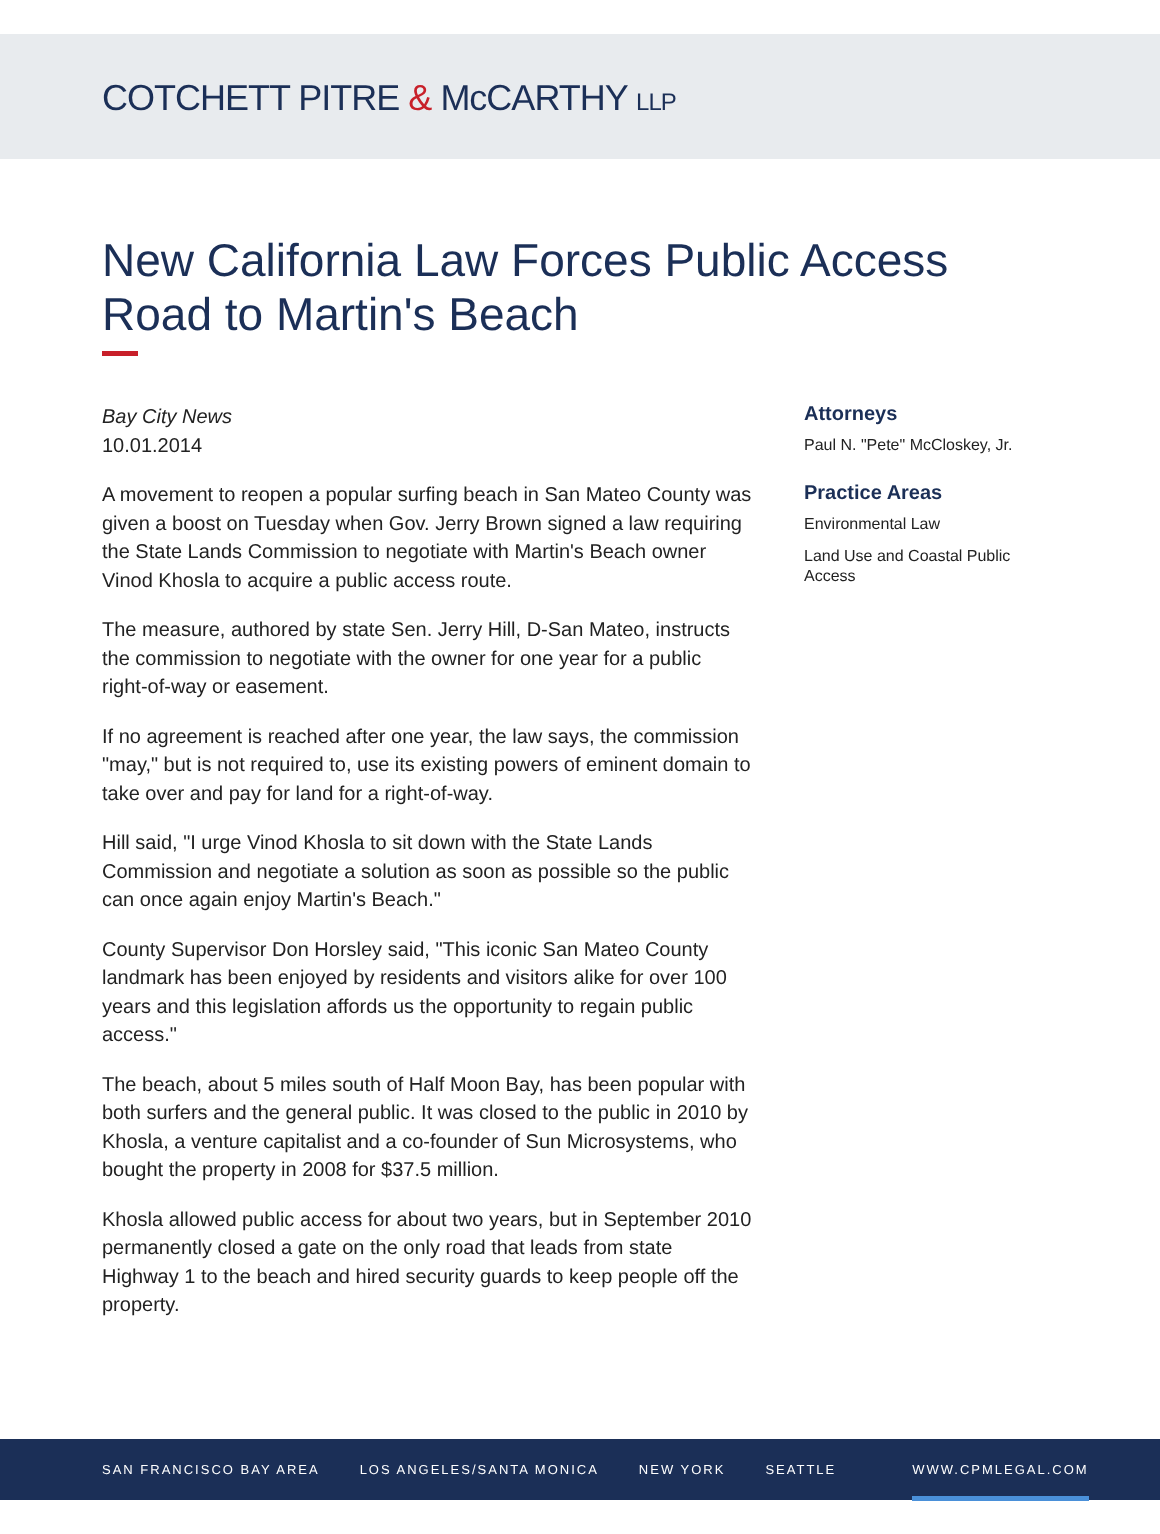COTCHETT PITRE & McCARTHY LLP
New California Law Forces Public Access Road to Martin's Beach
Bay City News
10.01.2014
A movement to reopen a popular surfing beach in San Mateo County was given a boost on Tuesday when Gov. Jerry Brown signed a law requiring the State Lands Commission to negotiate with Martin's Beach owner Vinod Khosla to acquire a public access route.
The measure, authored by state Sen. Jerry Hill, D-San Mateo, instructs the commission to negotiate with the owner for one year for a public right-of-way or easement.
If no agreement is reached after one year, the law says, the commission "may," but is not required to, use its existing powers of eminent domain to take over and pay for land for a right-of-way.
Hill said, "I urge Vinod Khosla to sit down with the State Lands Commission and negotiate a solution as soon as possible so the public can once again enjoy Martin's Beach."
County Supervisor Don Horsley said, "This iconic San Mateo County landmark has been enjoyed by residents and visitors alike for over 100 years and this legislation affords us the opportunity to regain public access."
The beach, about 5 miles south of Half Moon Bay, has been popular with both surfers and the general public. It was closed to the public in 2010 by Khosla, a venture capitalist and a co-founder of Sun Microsystems, who bought the property in 2008 for $37.5 million.
Khosla allowed public access for about two years, but in September 2010 permanently closed a gate on the only road that leads from state Highway 1 to the beach and hired security guards to keep people off the property.
Attorneys
Paul N. "Pete" McCloskey, Jr.
Practice Areas
Environmental Law
Land Use and Coastal Public Access
SAN FRANCISCO BAY AREA LOS ANGELES/SANTA MONICA NEW YORK SEATTLE WWW.CPMLEGAL.COM